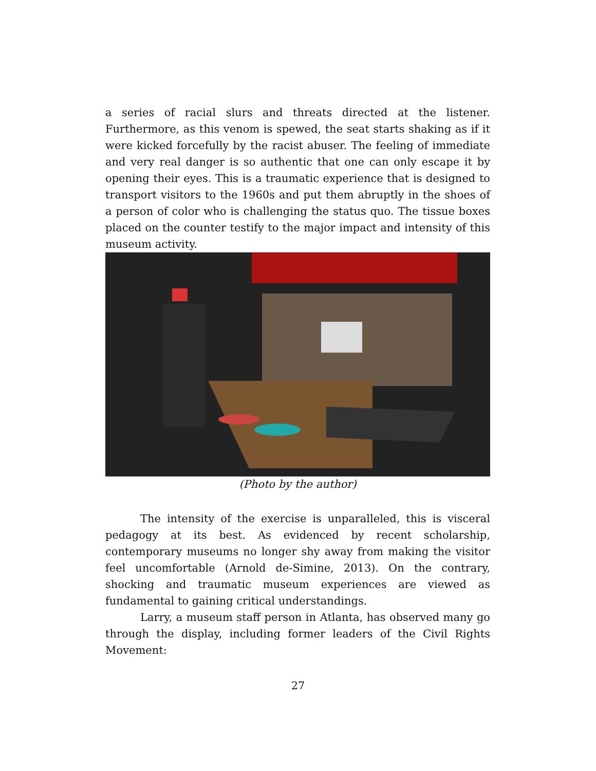a series of racial slurs and threats directed at the listener. Furthermore, as this venom is spewed, the seat starts shaking as if it were kicked forcefully by the racist abuser. The feeling of immediate and very real danger is so authentic that one can only escape it by opening their eyes. This is a traumatic experience that is designed to transport visitors to the 1960s and put them abruptly in the shoes of a person of color who is challenging the status quo. The tissue boxes placed on the counter testify to the major impact and intensity of this museum activity.
(Photo by the author)
The intensity of the exercise is unparalleled, this is visceral pedagogy at its best. As evidenced by recent scholarship, contemporary museums no longer shy away from making the visitor feel uncomfortable (Arnold de-Simine, 2013). On the contrary, shocking and traumatic museum experiences are viewed as fundamental to gaining critical understandings.
Larry, a museum staff person in Atlanta, has observed many go through the display, including former leaders of the Civil Rights Movement:
27